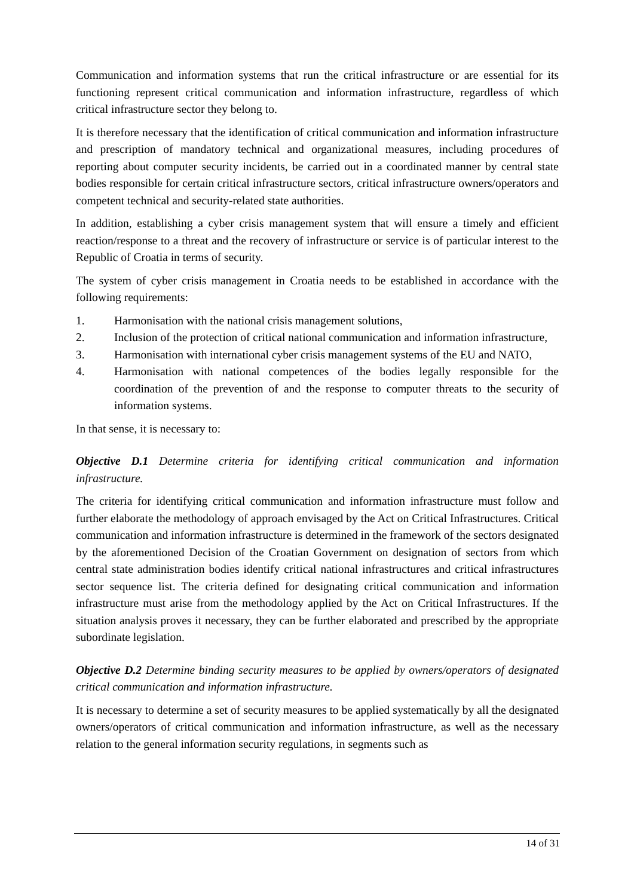Communication and information systems that run the critical infrastructure or are essential for its functioning represent critical communication and information infrastructure, regardless of which critical infrastructure sector they belong to.
It is therefore necessary that the identification of critical communication and information infrastructure and prescription of mandatory technical and organizational measures, including procedures of reporting about computer security incidents, be carried out in a coordinated manner by central state bodies responsible for certain critical infrastructure sectors, critical infrastructure owners/operators and competent technical and security-related state authorities.
In addition, establishing a cyber crisis management system that will ensure a timely and efficient reaction/response to a threat and the recovery of infrastructure or service is of particular interest to the Republic of Croatia in terms of security.
The system of cyber crisis management in Croatia needs to be established in accordance with the following requirements:
1. Harmonisation with the national crisis management solutions,
2. Inclusion of the protection of critical national communication and information infrastructure,
3. Harmonisation with international cyber crisis management systems of the EU and NATO,
4. Harmonisation with national competences of the bodies legally responsible for the coordination of the prevention of and the response to computer threats to the security of information systems.
In that sense, it is necessary to:
Objective D.1 Determine criteria for identifying critical communication and information infrastructure.
The criteria for identifying critical communication and information infrastructure must follow and further elaborate the methodology of approach envisaged by the Act on Critical Infrastructures. Critical communication and information infrastructure is determined in the framework of the sectors designated by the aforementioned Decision of the Croatian Government on designation of sectors from which central state administration bodies identify critical national infrastructures and critical infrastructures sector sequence list. The criteria defined for designating critical communication and information infrastructure must arise from the methodology applied by the Act on Critical Infrastructures. If the situation analysis proves it necessary, they can be further elaborated and prescribed by the appropriate subordinate legislation.
Objective D.2 Determine binding security measures to be applied by owners/operators of designated critical communication and information infrastructure.
It is necessary to determine a set of security measures to be applied systematically by all the designated owners/operators of critical communication and information infrastructure, as well as the necessary relation to the general information security regulations, in segments such as
14 of 31